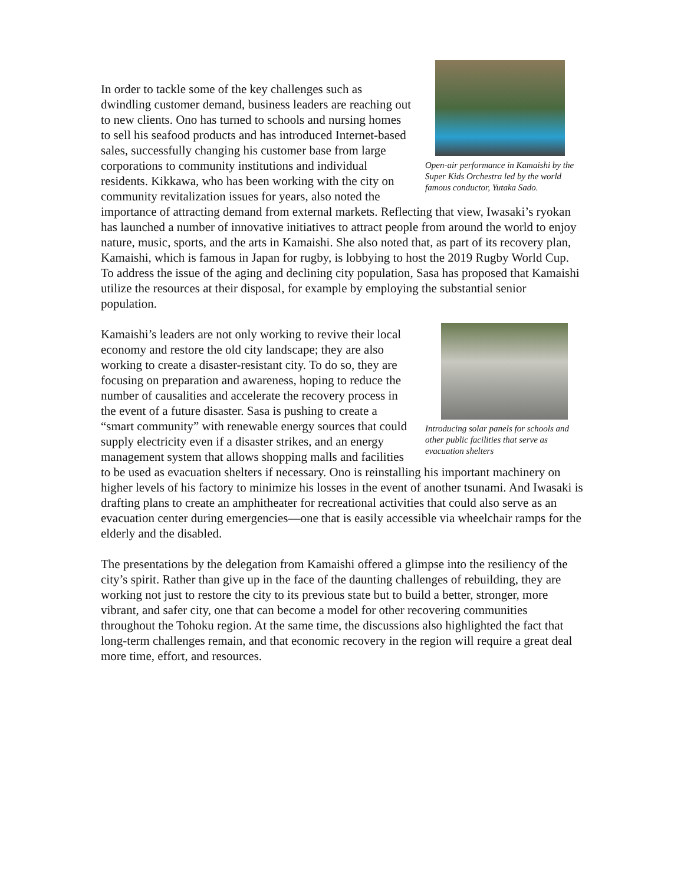Open-air performance in Kamaishi by the Super Kids Orchestra led by the world famous conductor, Yutaka Sado.
In order to tackle some of the key challenges such as dwindling customer demand, business leaders are reaching out to new clients. Ono has turned to schools and nursing homes to sell his seafood products and has introduced Internet-based sales, successfully changing his customer base from large corporations to community institutions and individual residents. Kikkawa, who has been working with the city on community revitalization issues for years, also noted the importance of attracting demand from external markets. Reflecting that view, Iwasaki’s ryokan has launched a number of innovative initiatives to attract people from around the world to enjoy nature, music, sports, and the arts in Kamaishi. She also noted that, as part of its recovery plan, Kamaishi, which is famous in Japan for rugby, is lobbying to host the 2019 Rugby World Cup. To address the issue of the aging and declining city population, Sasa has proposed that Kamaishi utilize the resources at their disposal, for example by employing the substantial senior population.
Introducing solar panels for schools and other public facilities that serve as evacuation shelters
Kamaishi’s leaders are not only working to revive their local economy and restore the old city landscape; they are also working to create a disaster-resistant city. To do so, they are focusing on preparation and awareness, hoping to reduce the number of causalities and accelerate the recovery process in the event of a future disaster. Sasa is pushing to create a “smart community” with renewable energy sources that could supply electricity even if a disaster strikes, and an energy management system that allows shopping malls and facilities to be used as evacuation shelters if necessary. Ono is reinstalling his important machinery on higher levels of his factory to minimize his losses in the event of another tsunami. And Iwasaki is drafting plans to create an amphitheater for recreational activities that could also serve as an evacuation center during emergencies—one that is easily accessible via wheelchair ramps for the elderly and the disabled.
The presentations by the delegation from Kamaishi offered a glimpse into the resiliency of the city’s spirit. Rather than give up in the face of the daunting challenges of rebuilding, they are working not just to restore the city to its previous state but to build a better, stronger, more vibrant, and safer city, one that can become a model for other recovering communities throughout the Tohoku region. At the same time, the discussions also highlighted the fact that long-term challenges remain, and that economic recovery in the region will require a great deal more time, effort, and resources.